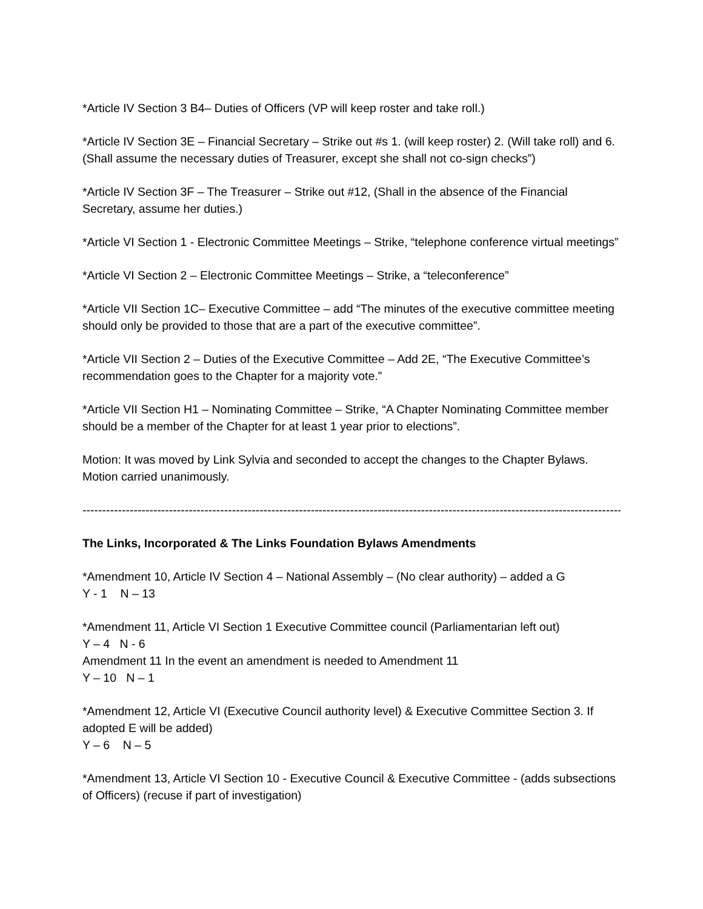*Article IV Section 3 B4– Duties of Officers (VP will keep roster and take roll.)
*Article IV Section 3E – Financial Secretary – Strike out #s 1. (will keep roster) 2. (Will take roll) and 6. (Shall assume the necessary duties of Treasurer, except she shall not co-sign checks”)
*Article IV Section 3F – The Treasurer – Strike out #12, (Shall in the absence of the Financial Secretary, assume her duties.)
*Article VI Section 1 - Electronic Committee Meetings – Strike, “telephone conference virtual meetings”
*Article VI Section 2 – Electronic Committee Meetings – Strike, a “teleconference”
*Article VII Section 1C– Executive Committee – add “The minutes of the executive committee meeting should only be provided to those that are a part of the executive committee”.
*Article VII Section 2 – Duties of the Executive Committee – Add 2E, “The Executive Committee’s recommendation goes to the Chapter for a majority vote.”
*Article VII Section H1 – Nominating Committee – Strike, “A Chapter Nominating Committee member should be a member of the Chapter for at least 1 year prior to elections”.
Motion: It was moved by Link Sylvia and seconded to accept the changes to the Chapter Bylaws. Motion carried unanimously.
------------------------------------------------------------------------------------------------------------------------------------------
The Links, Incorporated & The Links Foundation Bylaws Amendments
*Amendment 10, Article IV Section 4 – National Assembly – (No clear authority) – added a G
Y - 1 N – 13
*Amendment 11, Article VI Section 1 Executive Committee council (Parliamentarian left out)
Y – 4 N - 6
Amendment 11 In the event an amendment is needed to Amendment 11
Y – 10 N – 1
*Amendment 12, Article VI (Executive Council authority level) & Executive Committee Section 3. If adopted E will be added)
Y – 6 N – 5
*Amendment 13, Article VI Section 10 - Executive Council & Executive Committee - (adds subsections of Officers) (recuse if part of investigation)